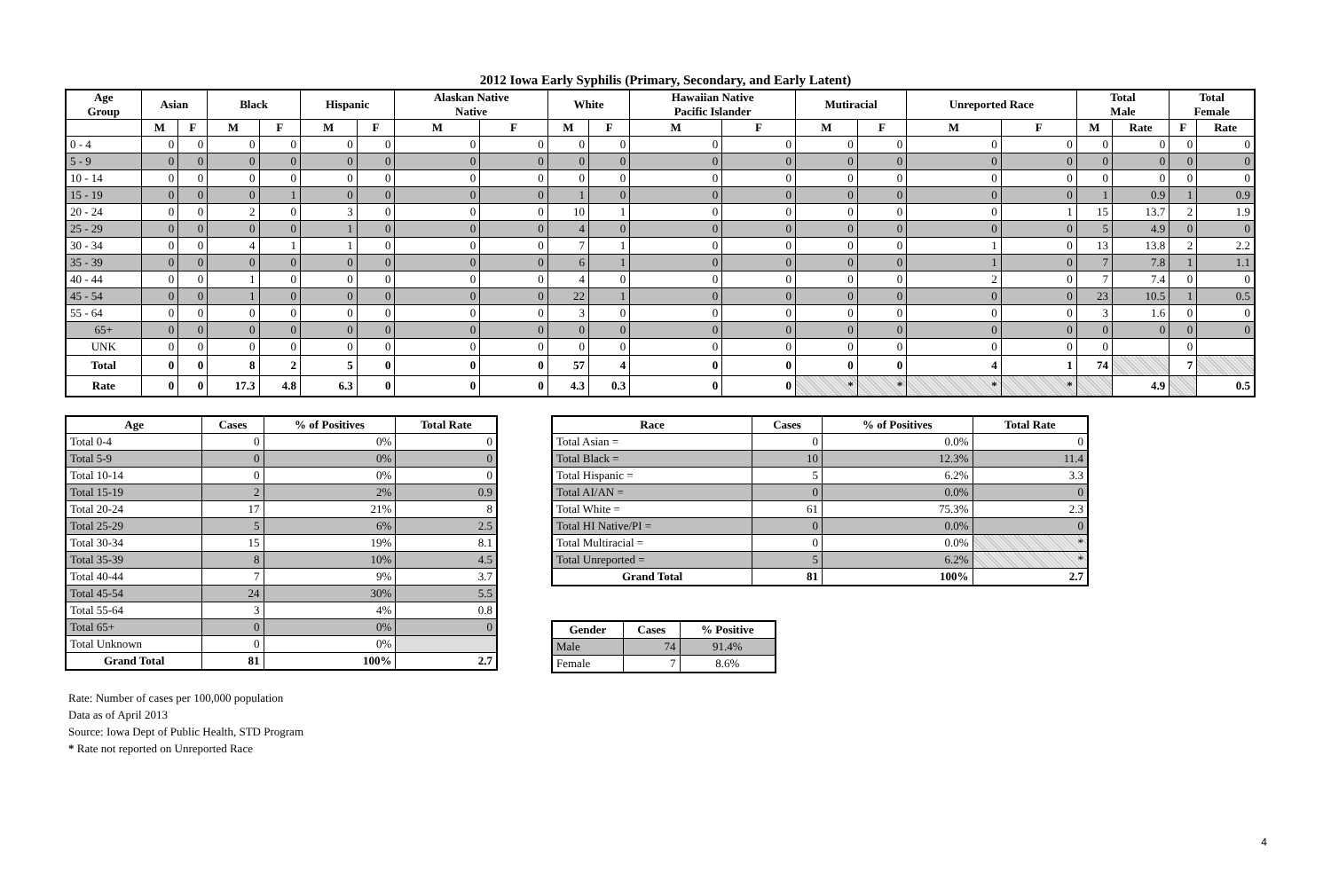2012 Iowa Early Syphilis (Primary, Secondary, and Early Latent)
| Age Group | Asian | | Black | | Hispanic | | Alaskan Native Native | | White | | Hawaiian Native Pacific Islander | | Mutiracial | | Unreported Race | | Total Male | | Total Female | |
| --- | --- | --- | --- | --- | --- | --- | --- | --- | --- | --- | --- | --- | --- | --- | --- | --- | --- | --- | --- | --- |
| | M | F | M | F | M | F | M | F | M | F | M | F | M | F | M | F | M | Rate | F | Rate |
| 0 - 4 | 0 | 0 | 0 | 0 | 0 | 0 | 0 | 0 | 0 | 0 | 0 | 0 | 0 | 0 | 0 | 0 | 0 | 0 | 0 | 0 |
| 5 - 9 | 0 | 0 | 0 | 0 | 0 | 0 | 0 | 0 | 0 | 0 | 0 | 0 | 0 | 0 | 0 | 0 | 0 | 0 | 0 | 0 |
| 10 - 14 | 0 | 0 | 0 | 0 | 0 | 0 | 0 | 0 | 0 | 0 | 0 | 0 | 0 | 0 | 0 | 0 | 0 | 0 | 0 | 0 |
| 15 - 19 | 0 | 0 | 0 | 1 | 0 | 0 | 0 | 0 | 1 | 0 | 0 | 0 | 0 | 0 | 0 | 0 | 1 | 0.9 | 1 | 0.9 |
| 20 - 24 | 0 | 0 | 2 | 0 | 3 | 0 | 0 | 0 | 10 | 1 | 0 | 0 | 0 | 0 | 0 | 1 | 15 | 13.7 | 2 | 1.9 |
| 25 - 29 | 0 | 0 | 0 | 0 | 1 | 0 | 0 | 0 | 4 | 0 | 0 | 0 | 0 | 0 | 0 | 0 | 5 | 4.9 | 0 | 0 |
| 30 - 34 | 0 | 0 | 4 | 1 | 1 | 0 | 0 | 0 | 7 | 1 | 0 | 0 | 0 | 0 | 1 | 0 | 13 | 13.8 | 2 | 2.2 |
| 35 - 39 | 0 | 0 | 0 | 0 | 0 | 0 | 0 | 0 | 6 | 1 | 0 | 0 | 0 | 0 | 1 | 0 | 7 | 7.8 | 1 | 1.1 |
| 40 - 44 | 0 | 0 | 1 | 0 | 0 | 0 | 0 | 0 | 4 | 0 | 0 | 0 | 0 | 0 | 2 | 0 | 7 | 7.4 | 0 | 0 |
| 45 - 54 | 0 | 0 | 1 | 0 | 0 | 0 | 0 | 0 | 22 | 1 | 0 | 0 | 0 | 0 | 0 | 0 | 23 | 10.5 | 1 | 0.5 |
| 55 - 64 | 0 | 0 | 0 | 0 | 0 | 0 | 0 | 0 | 3 | 0 | 0 | 0 | 0 | 0 | 0 | 0 | 3 | 1.6 | 0 | 0 |
| 65+ | 0 | 0 | 0 | 0 | 0 | 0 | 0 | 0 | 0 | 0 | 0 | 0 | 0 | 0 | 0 | 0 | 0 | 0 | 0 | 0 |
| UNK | 0 | 0 | 0 | 0 | 0 | 0 | 0 | 0 | 0 | 0 | 0 | 0 | 0 | 0 | 0 | 0 | 0 | | 0 | |
| Total | 0 | 0 | 8 | 2 | 5 | 0 | 0 | 0 | 57 | 4 | 0 | 0 | 0 | 0 | 4 | 1 | 74 | | 7 | |
| Rate | 0 | 0 | 17.3 | 4.8 | 6.3 | 0 | 0 | 0 | 4.3 | 0.3 | 0 | 0 | * | * | * | * | | 4.9 | | 0.5 |
| Age | Cases | % of Positives | Total Rate |
| --- | --- | --- | --- |
| Total 0-4 | 0 | 0% | 0 |
| Total 5-9 | 0 | 0% | 0 |
| Total 10-14 | 0 | 0% | 0 |
| Total 15-19 | 2 | 2% | 0.9 |
| Total 20-24 | 17 | 21% | 8 |
| Total 25-29 | 5 | 6% | 2.5 |
| Total 30-34 | 15 | 19% | 8.1 |
| Total 35-39 | 8 | 10% | 4.5 |
| Total 40-44 | 7 | 9% | 3.7 |
| Total 45-54 | 24 | 30% | 5.5 |
| Total 55-64 | 3 | 4% | 0.8 |
| Total 65+ | 0 | 0% | 0 |
| Total Unknown | 0 | 0% | |
| Grand Total | 81 | 100% | 2.7 |
| Race | Cases | % of Positives | Total Rate |
| --- | --- | --- | --- |
| Total Asian = | 0 | 0.0% | 0 |
| Total Black = | 10 | 12.3% | 11.4 |
| Total Hispanic = | 5 | 6.2% | 3.3 |
| Total AI/AN = | 0 | 0.0% | 0 |
| Total White = | 61 | 75.3% | 2.3 |
| Total HI Native/PI = | 0 | 0.0% | 0 |
| Total Multiracial = | 0 | 0.0% | * |
| Total Unreported = | 5 | 6.2% | * |
| Grand Total | 81 | 100% | 2.7 |
| Gender | Cases | % Positive |
| --- | --- | --- |
| Male | 74 | 91.4% |
| Female | 7 | 8.6% |
Rate: Number of cases per 100,000 population
Data as of April 2013
Source: Iowa Dept of Public Health, STD Program
* Rate not reported on Unreported Race
4